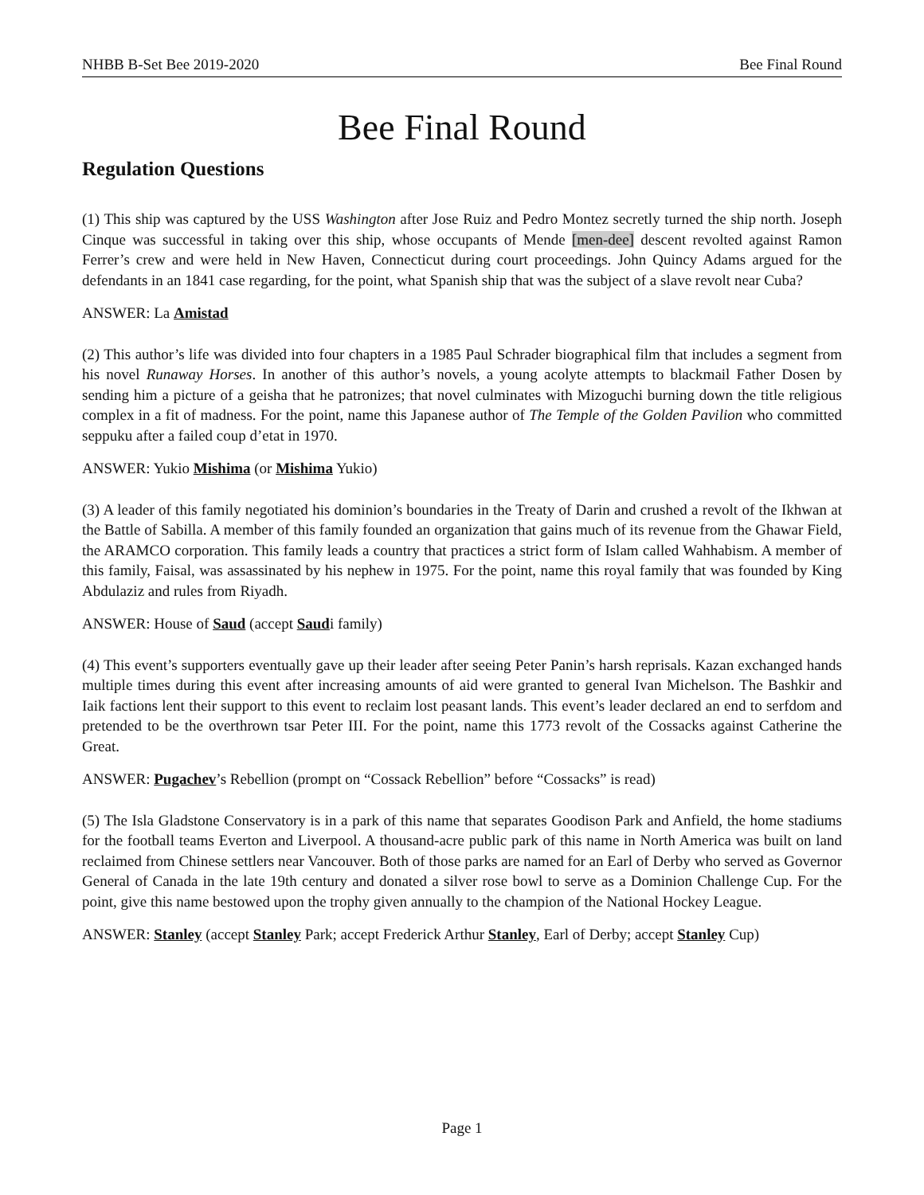NHBB B-Set Bee 2019-2020 Bee Final Round
Bee Final Round
Regulation Questions
(1) This ship was captured by the USS Washington after Jose Ruiz and Pedro Montez secretly turned the ship north. Joseph Cinque was successful in taking over this ship, whose occupants of Mende [men-dee] descent revolted against Ramon Ferrer’s crew and were held in New Haven, Connecticut during court proceedings. John Quincy Adams argued for the defendants in an 1841 case regarding, for the point, what Spanish ship that was the subject of a slave revolt near Cuba?
ANSWER: La Amistad
(2) This author’s life was divided into four chapters in a 1985 Paul Schrader biographical film that includes a segment from his novel Runaway Horses. In another of this author’s novels, a young acolyte attempts to blackmail Father Dosen by sending him a picture of a geisha that he patronizes; that novel culminates with Mizoguchi burning down the title religious complex in a fit of madness. For the point, name this Japanese author of The Temple of the Golden Pavilion who committed seppuku after a failed coup d’etat in 1970.
ANSWER: Yukio Mishima (or Mishima Yukio)
(3) A leader of this family negotiated his dominion’s boundaries in the Treaty of Darin and crushed a revolt of the Ikhwan at the Battle of Sabilla. A member of this family founded an organization that gains much of its revenue from the Ghawar Field, the ARAMCO corporation. This family leads a country that practices a strict form of Islam called Wahhabism. A member of this family, Faisal, was assassinated by his nephew in 1975. For the point, name this royal family that was founded by King Abdulaziz and rules from Riyadh.
ANSWER: House of Saud (accept Saudi family)
(4) This event’s supporters eventually gave up their leader after seeing Peter Panin’s harsh reprisals. Kazan exchanged hands multiple times during this event after increasing amounts of aid were granted to general Ivan Michelson. The Bashkir and Iaik factions lent their support to this event to reclaim lost peasant lands. This event’s leader declared an end to serfdom and pretended to be the overthrown tsar Peter III. For the point, name this 1773 revolt of the Cossacks against Catherine the Great.
ANSWER: Pugachev’s Rebellion (prompt on “Cossack Rebellion” before “Cossacks” is read)
(5) The Isla Gladstone Conservatory is in a park of this name that separates Goodison Park and Anfield, the home stadiums for the football teams Everton and Liverpool. A thousand-acre public park of this name in North America was built on land reclaimed from Chinese settlers near Vancouver. Both of those parks are named for an Earl of Derby who served as Governor General of Canada in the late 19th century and donated a silver rose bowl to serve as a Dominion Challenge Cup. For the point, give this name bestowed upon the trophy given annually to the champion of the National Hockey League.
ANSWER: Stanley (accept Stanley Park; accept Frederick Arthur Stanley, Earl of Derby; accept Stanley Cup)
Page 1